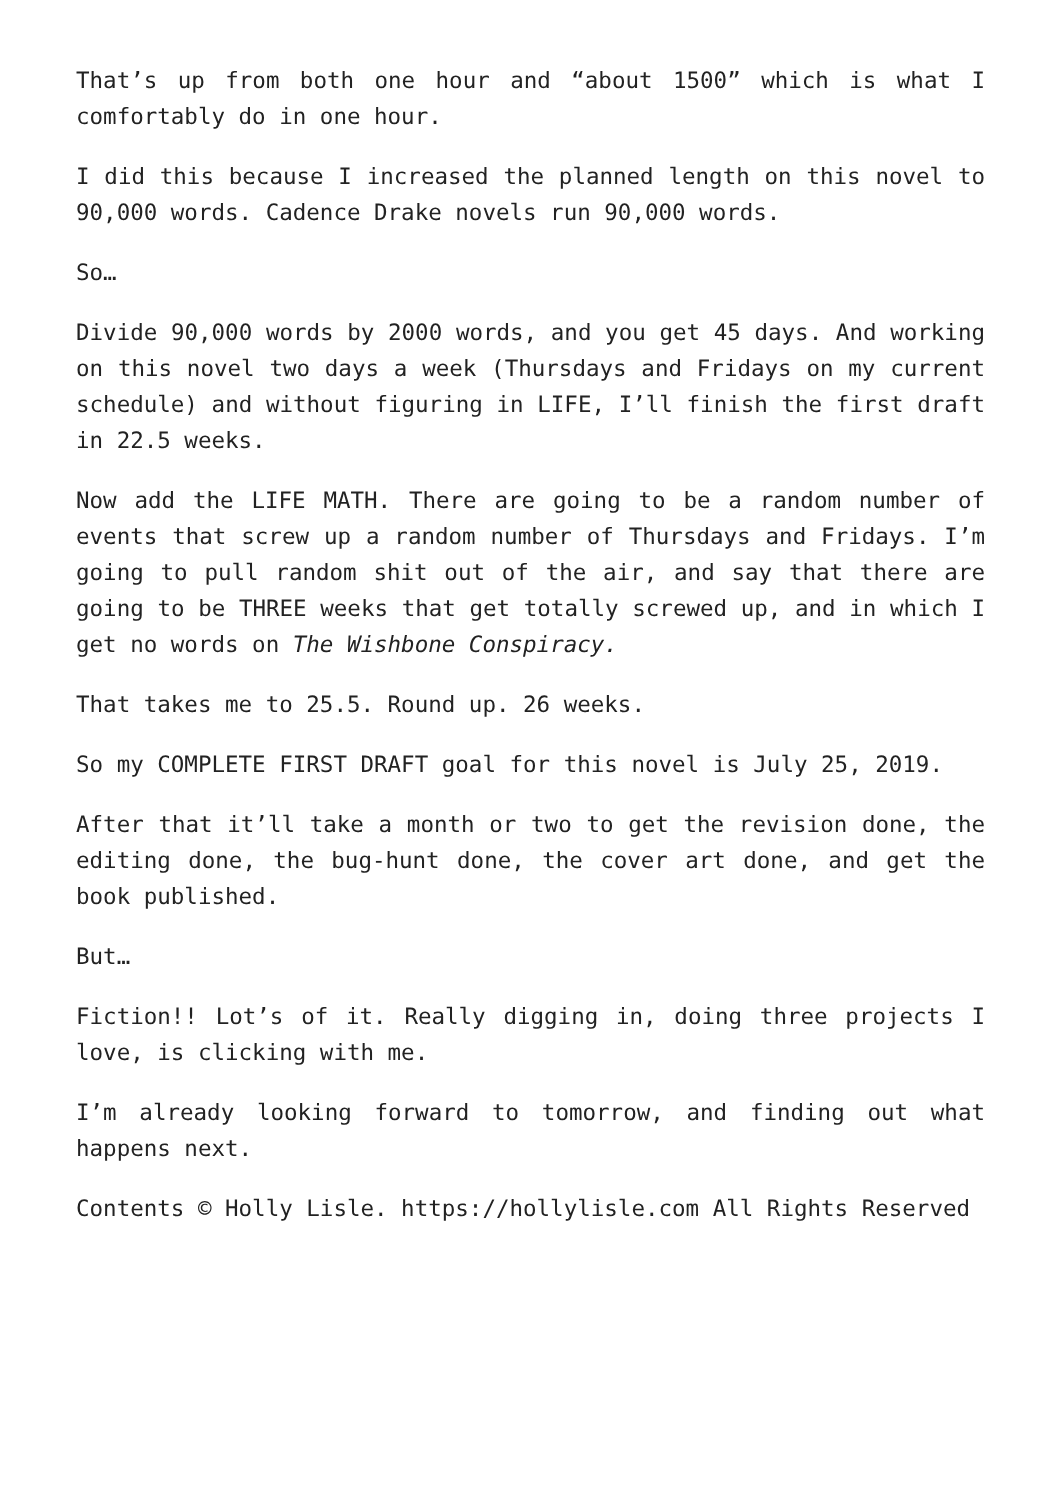That’s up from both one hour and “about 1500” which is what I comfortably do in one hour.
I did this because I increased the planned length on this novel to 90,000 words. Cadence Drake novels run 90,000 words.
So…
Divide 90,000 words by 2000 words, and you get 45 days. And working on this novel two days a week (Thursdays and Fridays on my current schedule) and without figuring in LIFE, I’ll finish the first draft in 22.5 weeks.
Now add the LIFE MATH. There are going to be a random number of events that screw up a random number of Thursdays and Fridays. I’m going to pull random shit out of the air, and say that there are going to be THREE weeks that get totally screwed up, and in which I get no words on The Wishbone Conspiracy.
That takes me to 25.5. Round up. 26 weeks.
So my COMPLETE FIRST DRAFT goal for this novel is July 25, 2019.
After that it’ll take a month or two to get the revision done, the editing done, the bug-hunt done, the cover art done, and get the book published.
But…
Fiction!! Lot’s of it. Really digging in, doing three projects I love, is clicking with me.
I’m already looking forward to tomorrow, and finding out what happens next.
Contents © Holly Lisle. https://hollylisle.com All Rights Reserved